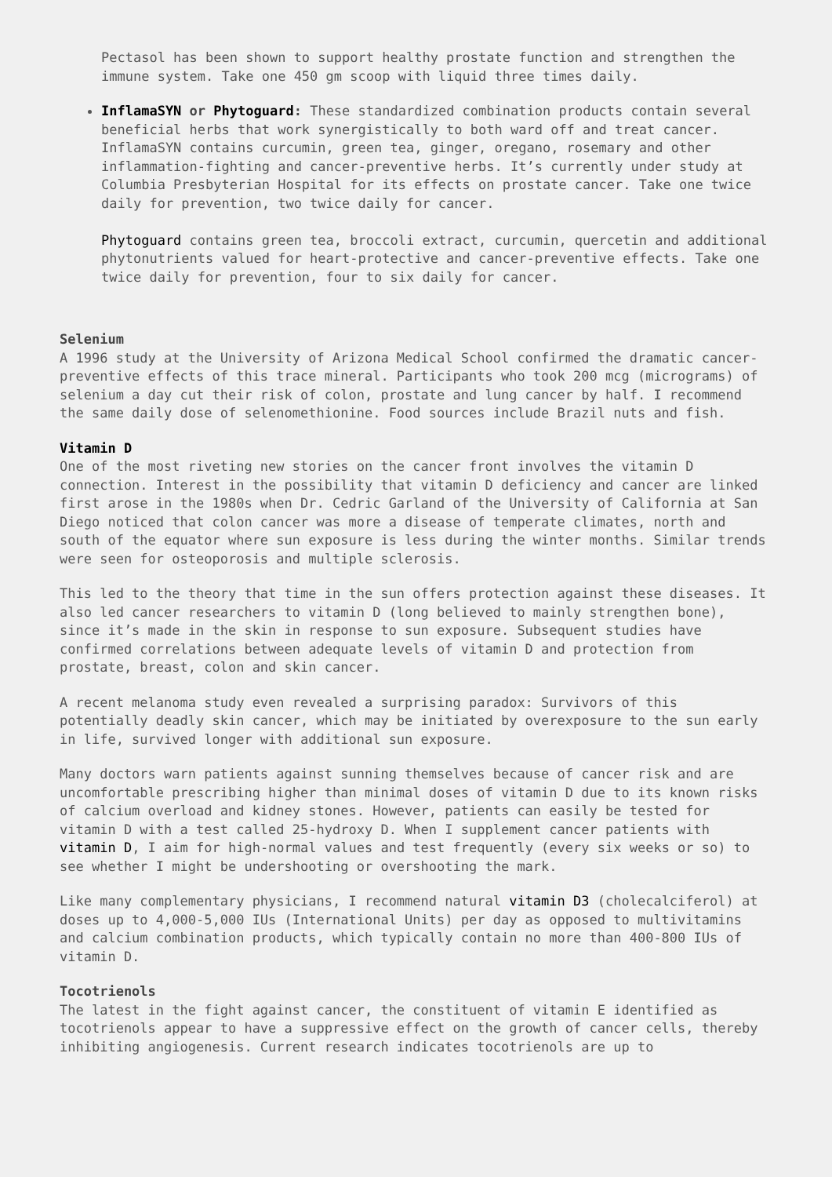Pectasol has been shown to support healthy prostate function and strengthen the immune system. Take one 450 gm scoop with liquid three times daily.
InflamaSYN or Phytoguard: These standardized combination products contain several beneficial herbs that work synergistically to both ward off and treat cancer.
InflamaSYN contains curcumin, green tea, ginger, oregano, rosemary and other inflammation-fighting and cancer-preventive herbs. It’s currently under study at Columbia Presbyterian Hospital for its effects on prostate cancer. Take one twice daily for prevention, two twice daily for cancer.
Phytoguard contains green tea, broccoli extract, curcumin, quercetin and additional phytonutrients valued for heart-protective and cancer-preventive effects. Take one twice daily for prevention, four to six daily for cancer.
Selenium
A 1996 study at the University of Arizona Medical School confirmed the dramatic cancer-preventive effects of this trace mineral. Participants who took 200 mcg (micrograms) of selenium a day cut their risk of colon, prostate and lung cancer by half. I recommend the same daily dose of selenomethionine. Food sources include Brazil nuts and fish.
Vitamin D
One of the most riveting new stories on the cancer front involves the vitamin D connection. Interest in the possibility that vitamin D deficiency and cancer are linked first arose in the 1980s when Dr. Cedric Garland of the University of California at San Diego noticed that colon cancer was more a disease of temperate climates, north and south of the equator where sun exposure is less during the winter months. Similar trends were seen for osteoporosis and multiple sclerosis.
This led to the theory that time in the sun offers protection against these diseases. It also led cancer researchers to vitamin D (long believed to mainly strengthen bone), since it’s made in the skin in response to sun exposure. Subsequent studies have confirmed correlations between adequate levels of vitamin D and protection from prostate, breast, colon and skin cancer.
A recent melanoma study even revealed a surprising paradox: Survivors of this potentially deadly skin cancer, which may be initiated by overexposure to the sun early in life, survived longer with additional sun exposure.
Many doctors warn patients against sunning themselves because of cancer risk and are uncomfortable prescribing higher than minimal doses of vitamin D due to its known risks of calcium overload and kidney stones. However, patients can easily be tested for vitamin D with a test called 25-hydroxy D. When I supplement cancer patients with vitamin D, I aim for high-normal values and test frequently (every six weeks or so) to see whether I might be undershooting or overshooting the mark.
Like many complementary physicians, I recommend natural vitamin D3 (cholecalciferol) at doses up to 4,000-5,000 IUs (International Units) per day as opposed to multivitamins and calcium combination products, which typically contain no more than 400-800 IUs of vitamin D.
Tocotrienols
The latest in the fight against cancer, the constituent of vitamin E identified as tocotrienols appear to have a suppressive effect on the growth of cancer cells, thereby inhibiting angiogenesis. Current research indicates tocotrienols are up to